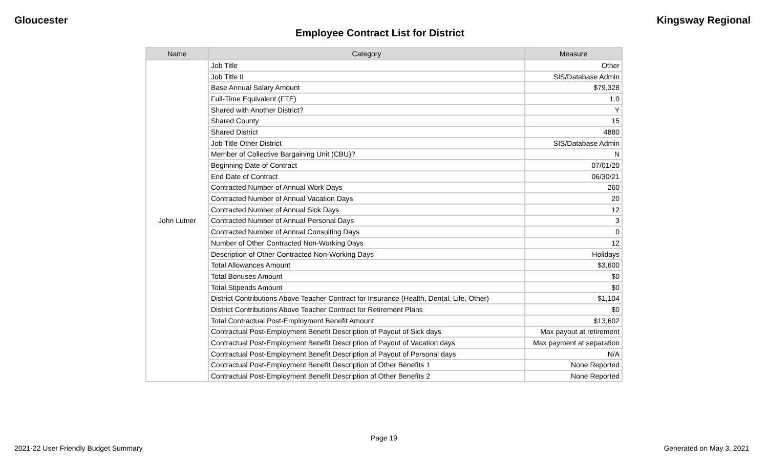Gloucester Kingsway Regional
Employee Contract List for District
| Name | Category | Measure |
| --- | --- | --- |
| John Lutner | Job Title | Other |
| | Job Title II | SIS/Database Admin |
| | Base Annual Salary Amount | $79,328 |
| | Full-Time Equivalent (FTE) | 1.0 |
| | Shared with Another District? | Y |
| | Shared County | 15 |
| | Shared District | 4880 |
| | Job Title Other District | SIS/Database Admin |
| | Member of Collective Bargaining Unit (CBU)? | N |
| | Beginning Date of Contract | 07/01/20 |
| | End Date of Contract | 06/30/21 |
| | Contracted Number of Annual Work Days | 260 |
| | Contracted Number of Annual Vacation Days | 20 |
| | Contracted Number of Annual Sick Days | 12 |
| | Contracted Number of Annual Personal Days | 3 |
| | Contracted Number of Annual Consulting Days | 0 |
| | Number of Other Contracted Non-Working Days | 12 |
| | Description of Other Contracted Non-Working Days | Holidays |
| | Total Allowances Amount | $3,600 |
| | Total Bonuses Amount | $0 |
| | Total Stipends Amount | $0 |
| | District Contributions Above Teacher Contract for Insurance (Health, Dental, Life, Other) | $1,104 |
| | District Contributions Above Teacher Contract for Retirement Plans | $0 |
| | Total Contractual Post-Employment Benefit Amount | $13,602 |
| | Contractual Post-Employment Benefit Description of Payout of Sick days | Max payout at retirement |
| | Contractual Post-Employment Benefit Description of Payout of Vacation days | Max payment at separation |
| | Contractual Post-Employment Benefit Description of Payout of Personal days | N/A |
| | Contractual Post-Employment Benefit Description of Other Benefits 1 | None Reported |
| | Contractual Post-Employment Benefit Description of Other Benefits 2 | None Reported |
Page 19
2021-22 User Friendly Budget Summary Generated on May 3, 2021